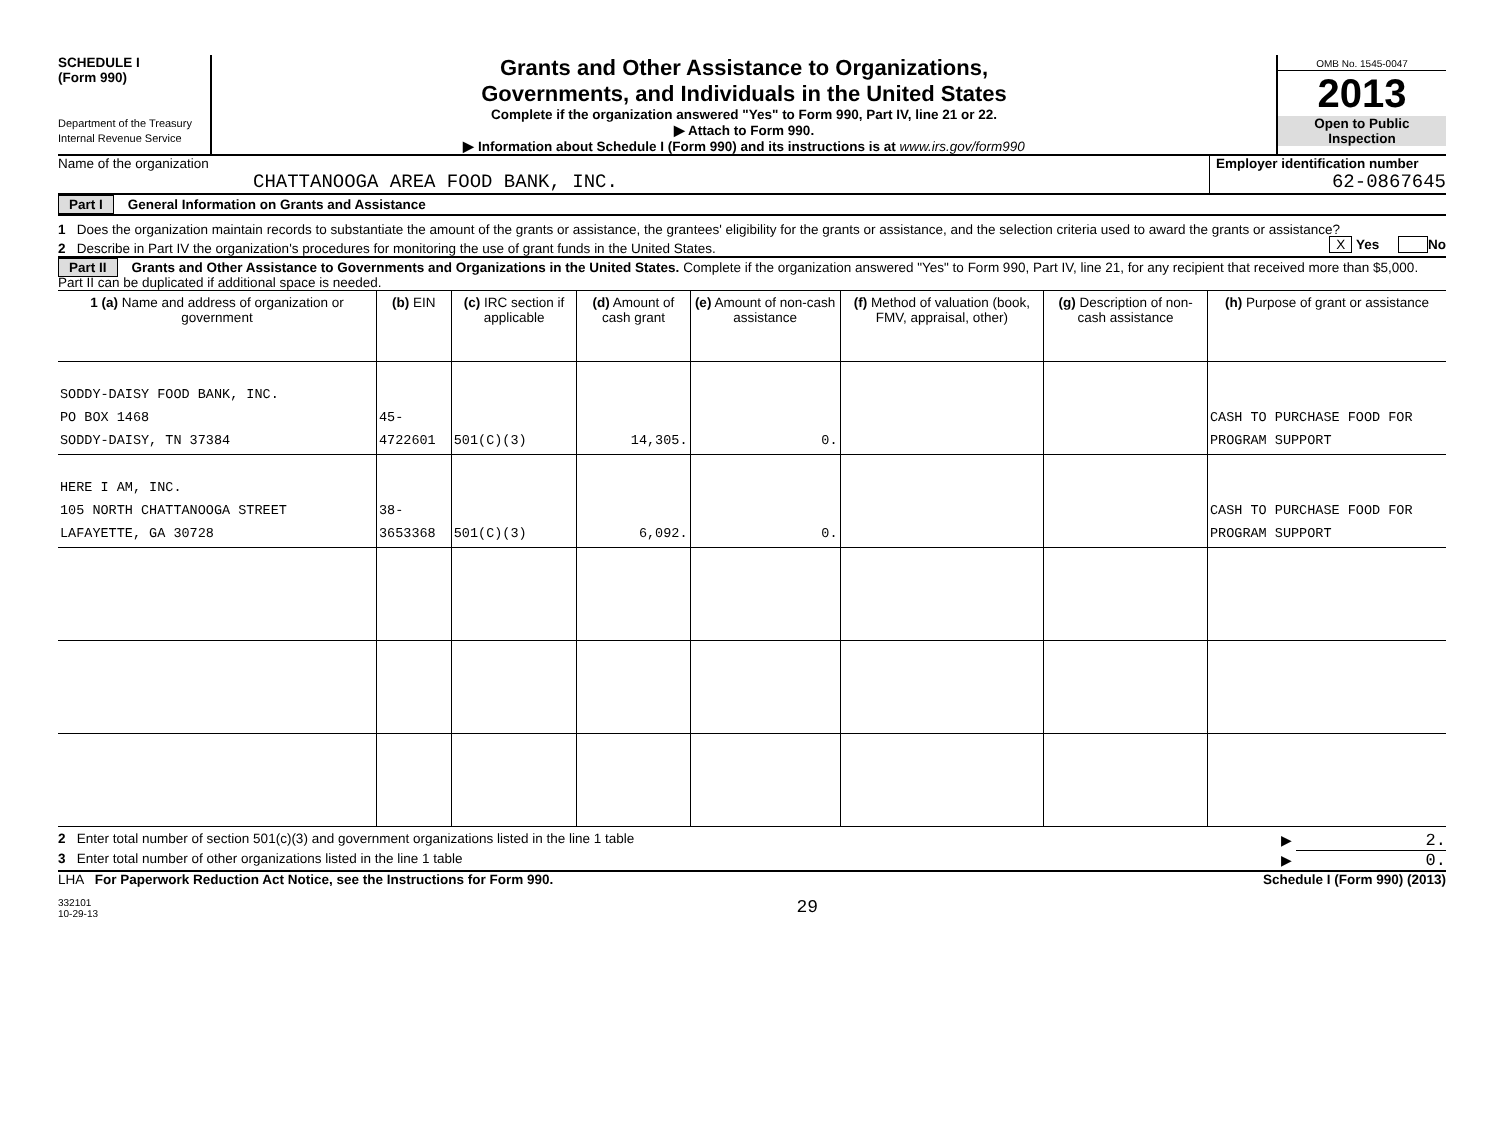SCHEDULE I
(Form 990)
Department of the Treasury
Internal Revenue Service
Grants and Other Assistance to Organizations,
Governments, and Individuals in the United States
Complete if the organization answered "Yes" to Form 990, Part IV, line 21 or 22.
▶ Attach to Form 990.
▶ Information about Schedule I (Form 990) and its instructions is at www.irs.gov/form990
OMB No. 1545-0047
2013
Open to Public
Inspection
Name of the organization
CHATTANOOGA AREA FOOD BANK, INC.
Employer identification number
62-0867645
Part I General Information on Grants and Assistance
1 Does the organization maintain records to substantiate the amount of the grants or assistance, the grantees' eligibility for the grants or assistance, and the selection criteria used to award the grants or assistance? X Yes No
2 Describe in Part IV the organization's procedures for monitoring the use of grant funds in the United States.
Part II Grants and Other Assistance to Governments and Organizations in the United States. Complete if the organization answered "Yes" to Form 990, Part IV, line 21, for any recipient that received more than $5,000. Part II can be duplicated if additional space is needed.
| 1 (a) Name and address of organization or government | (b) EIN | (c) IRC section if applicable | (d) Amount of cash grant | (e) Amount of non-cash assistance | (f) Method of valuation (book, FMV, appraisal, other) | (g) Description of non-cash assistance | (h) Purpose of grant or assistance |
| --- | --- | --- | --- | --- | --- | --- | --- |
| SODDY-DAISY FOOD BANK, INC. PO BOX 1468 SODDY-DAISY, TN 37384 | 45-4722601 | 501(C)(3) | 14,305. | 0. | | | CASH TO PURCHASE FOOD FOR PROGRAM SUPPORT |
| HERE I AM, INC. 105 NORTH CHATTANOOGA STREET LAFAYETTE, GA 30728 | 38-3653368 | 501(C)(3) | 6,092. | 0. | | | CASH TO PURCHASE FOOD FOR PROGRAM SUPPORT |
2 Enter total number of section 501(c)(3) and government organizations listed in the line 1 table ▶ 2.
3 Enter total number of other organizations listed in the line 1 table ▶ 0.
LHA For Paperwork Reduction Act Notice, see the Instructions for Form 990. Schedule I (Form 990) (2013)
332101
10-29-13 29